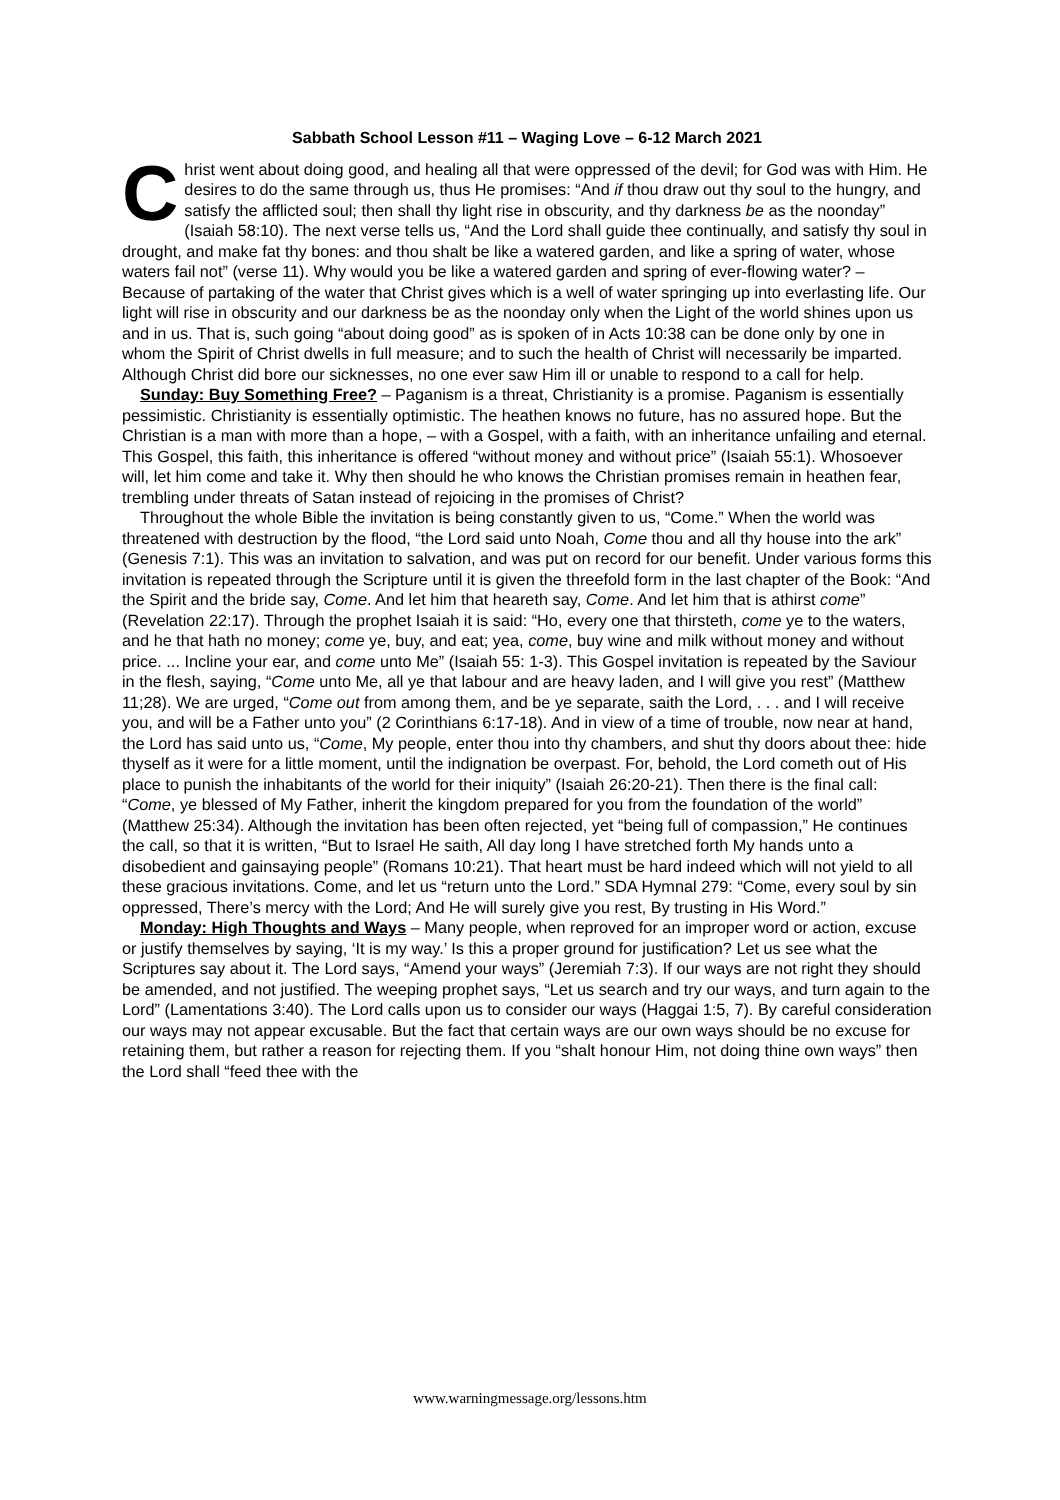Sabbath School Lesson #11 – Waging Love – 6-12 March 2021
Christ went about doing good, and healing all that were oppressed of the devil; for God was with Him. He desires to do the same through us, thus He promises: “And if thou draw out thy soul to the hungry, and satisfy the afflicted soul; then shall thy light rise in obscurity, and thy darkness be as the noonday” (Isaiah 58:10). The next verse tells us, “And the Lord shall guide thee continually, and satisfy thy soul in drought, and make fat thy bones: and thou shalt be like a watered garden, and like a spring of water, whose waters fail not” (verse 11). Why would you be like a watered garden and spring of ever-flowing water? – Because of partaking of the water that Christ gives which is a well of water springing up into everlasting life. Our light will rise in obscurity and our darkness be as the noonday only when the Light of the world shines upon us and in us. That is, such going “about doing good” as is spoken of in Acts 10:38 can be done only by one in whom the Spirit of Christ dwells in full measure; and to such the health of Christ will necessarily be imparted. Although Christ did bore our sicknesses, no one ever saw Him ill or unable to respond to a call for help.
Sunday: Buy Something Free? – Paganism is a threat, Christianity is a promise. Paganism is essentially pessimistic. Christianity is essentially optimistic. The heathen knows no future, has no assured hope. But the Christian is a man with more than a hope, – with a Gospel, with a faith, with an inheritance unfailing and eternal. This Gospel, this faith, this inheritance is offered “without money and without price” (Isaiah 55:1). Whosoever will, let him come and take it. Why then should he who knows the Christian promises remain in heathen fear, trembling under threats of Satan instead of rejoicing in the promises of Christ?
Throughout the whole Bible the invitation is being constantly given to us, “Come.” When the world was threatened with destruction by the flood, “the Lord said unto Noah, Come thou and all thy house into the ark” (Genesis 7:1). This was an invitation to salvation, and was put on record for our benefit. Under various forms this invitation is repeated through the Scripture until it is given the threefold form in the last chapter of the Book: “And the Spirit and the bride say, Come. And let him that heareth say, Come. And let him that is athirst come” (Revelation 22:17). Through the prophet Isaiah it is said: “Ho, every one that thirsteth, come ye to the waters, and he that hath no money; come ye, buy, and eat; yea, come, buy wine and milk without money and without price. ... Incline your ear, and come unto Me” (Isaiah 55: 1-3). This Gospel invitation is repeated by the Saviour in the flesh, saying, “Come unto Me, all ye that labour and are heavy laden, and I will give you rest” (Matthew 11;28). We are urged, “Come out from among them, and be ye separate, saith the Lord, . . . and I will receive you, and will be a Father unto you” (2 Corinthians 6:17-18). And in view of a time of trouble, now near at hand, the Lord has said unto us, “Come, My people, enter thou into thy chambers, and shut thy doors about thee: hide thyself as it were for a little moment, until the indignation be overpast. For, behold, the Lord cometh out of His place to punish the inhabitants of the world for their iniquity” (Isaiah 26:20-21). Then there is the final call: “Come, ye blessed of My Father, inherit the kingdom prepared for you from the foundation of the world” (Matthew 25:34). Although the invitation has been often rejected, yet “being full of compassion,” He continues the call, so that it is written, “But to Israel He saith, All day long I have stretched forth My hands unto a disobedient and gainsaying people” (Romans 10:21). That heart must be hard indeed which will not yield to all these gracious invitations. Come, and let us “return unto the Lord.” SDA Hymnal 279: “Come, every soul by sin oppressed, There’s mercy with the Lord; And He will surely give you rest, By trusting in His Word.”
Monday: High Thoughts and Ways – Many people, when reproved for an improper word or action, excuse or justify themselves by saying, ‘It is my way.’ Is this a proper ground for justification? Let us see what the Scriptures say about it. The Lord says, “Amend your ways” (Jeremiah 7:3). If our ways are not right they should be amended, and not justified. The weeping prophet says, “Let us search and try our ways, and turn again to the Lord” (Lamentations 3:40). The Lord calls upon us to consider our ways (Haggai 1:5, 7). By careful consideration our ways may not appear excusable. But the fact that certain ways are our own ways should be no excuse for retaining them, but rather a reason for rejecting them. If you “shalt honour Him, not doing thine own ways” then the Lord shall “feed thee with the
www.warningmessage.org/lessons.htm